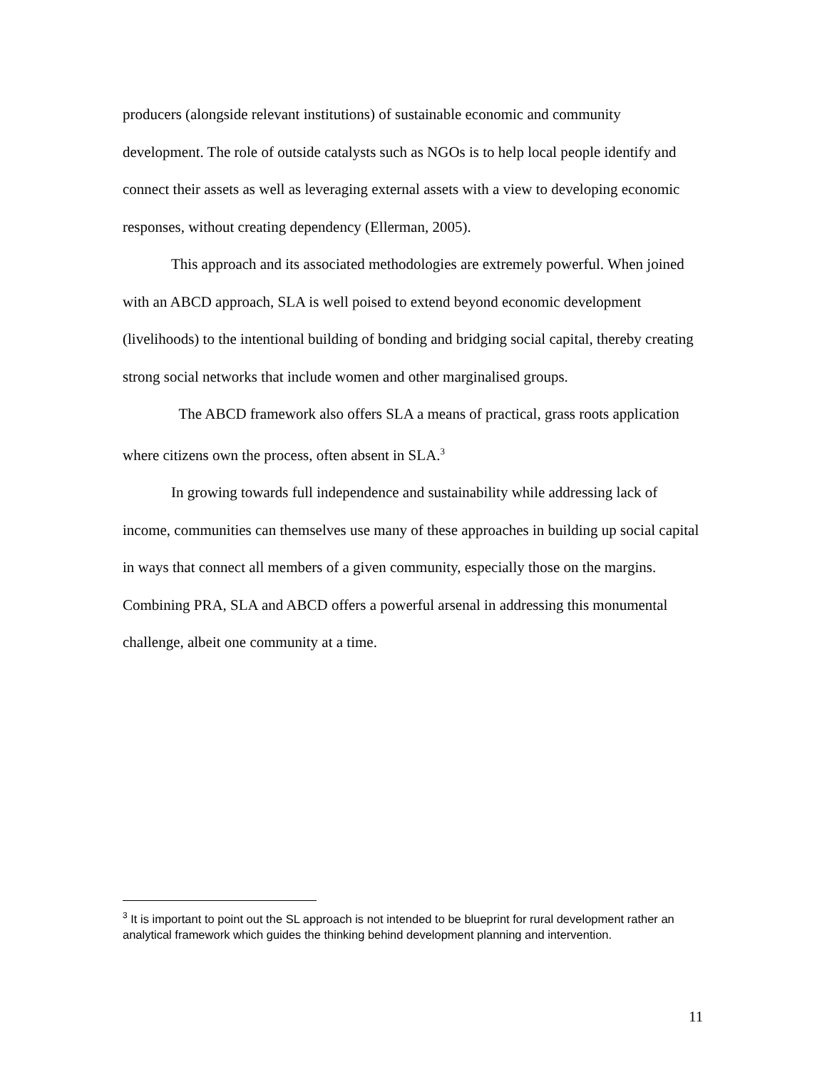producers (alongside relevant institutions) of sustainable economic and community development. The role of outside catalysts such as NGOs is to help local people identify and connect their assets as well as leveraging external assets with a view to developing economic responses, without creating dependency (Ellerman, 2005).
This approach and its associated methodologies are extremely powerful. When joined with an ABCD approach, SLA is well poised to extend beyond economic development (livelihoods) to the intentional building of bonding and bridging social capital, thereby creating strong social networks that include women and other marginalised groups.
The ABCD framework also offers SLA a means of practical, grass roots application where citizens own the process, often absent in SLA.<sup>3</sup>
In growing towards full independence and sustainability while addressing lack of income, communities can themselves use many of these approaches in building up social capital in ways that connect all members of a given community, especially those on the margins. Combining PRA, SLA and ABCD offers a powerful arsenal in addressing this monumental challenge, albeit one community at a time.
<sup>3</sup> It is important to point out the SL approach is not intended to be blueprint for rural development rather an analytical framework which guides the thinking behind development planning and intervention.
11